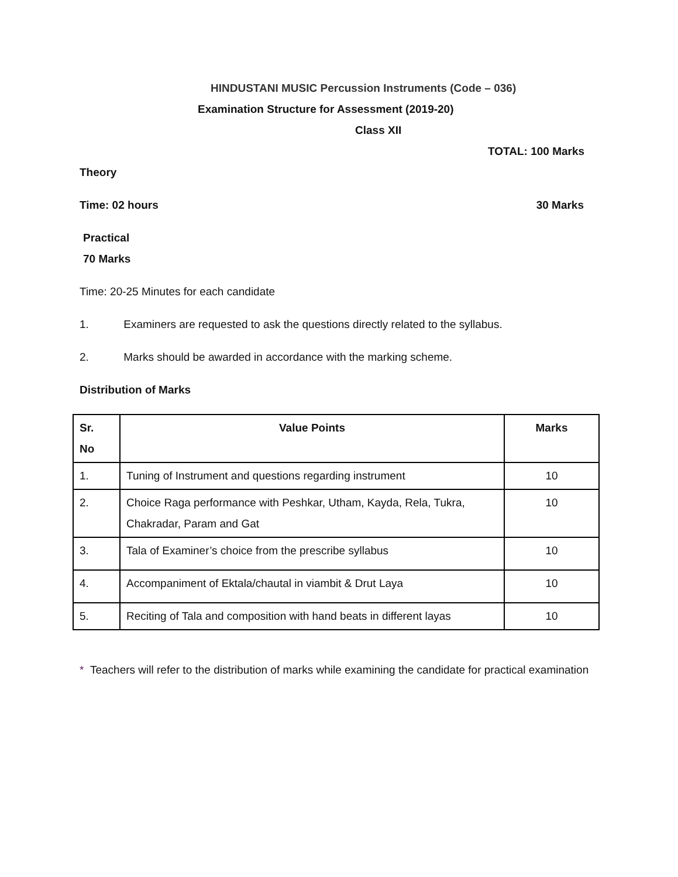HINDUSTANI MUSIC Percussion Instruments (Code – 036)
Examination Structure for Assessment (2019-20)
Class XII
TOTAL: 100 Marks
Theory
Time: 02 hours 30 Marks
Practical
70 Marks
Time: 20-25 Minutes for each candidate
1. Examiners are requested to ask the questions directly related to the syllabus.
2. Marks should be awarded in accordance with the marking scheme.
Distribution of Marks
| Sr. No | Value Points | Marks |
| --- | --- | --- |
| 1. | Tuning of Instrument and questions regarding instrument | 10 |
| 2. | Choice Raga performance with Peshkar, Utham, Kayda, Rela, Tukra, Chakradar, Param and Gat | 10 |
| 3. | Tala of Examiner’s choice from the prescribe syllabus | 10 |
| 4. | Accompaniment of Ektala/chautal in viambit & Drut Laya | 10 |
| 5. | Reciting of Tala and composition with hand beats in different layas | 10 |
* Teachers will refer to the distribution of marks while examining the candidate for practical examination